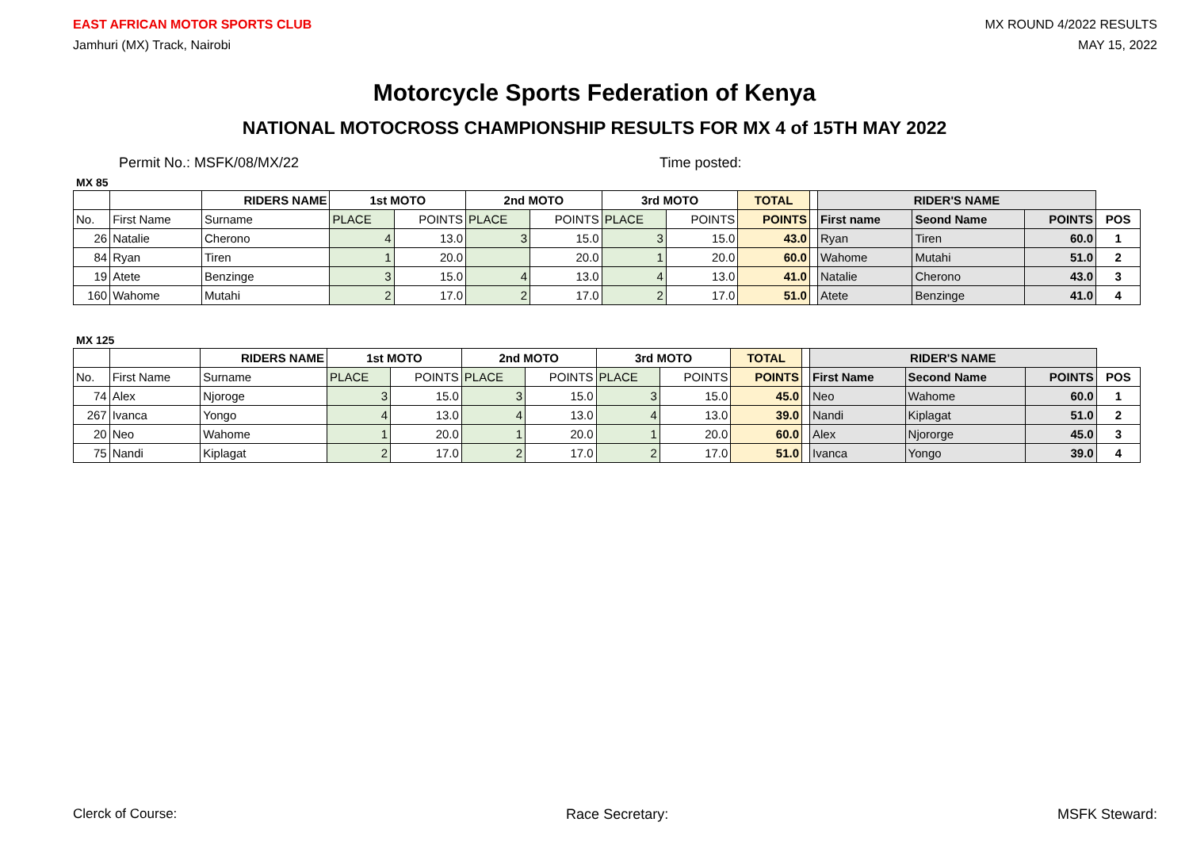EAST AFRICAN MOTOR SPORTS CLUB
Jamhuri (MX) Track, Nairobi
MX ROUND 4/2022 RESULTS
MAY 15, 2022
Motorcycle Sports Federation of Kenya
NATIONAL MOTOCROSS CHAMPIONSHIP RESULTS FOR MX 4 of 15TH MAY 2022
Permit No.: MSFK/08/MX/22 Time posted:
MX 85
| | | RIDERS NAME | 1st MOTO | | 2nd MOTO | | 3rd MOTO | | TOTAL | | RIDER'S NAME | | | |
| No. | First Name | Surname | PLACE | POINTS | PLACE | POINTS | PLACE | POINTS | POINTS | | First name | Seond Name | POINTS | POS |
| 26 | Natalie | Cherono | 4 | 13.0 | 3 | 15.0 | 3 | 15.0 | 43.0 | | Ryan | Tiren | 60.0 | 1 |
| 84 | Ryan | Tiren | 1 | 20.0 | | 20.0 | 1 | 20.0 | 60.0 | | Wahome | Mutahi | 51.0 | 2 |
| 19 | Atete | Benzinge | 3 | 15.0 | 4 | 13.0 | 4 | 13.0 | 41.0 | | Natalie | Cherono | 43.0 | 3 |
| 160 | Wahome | Mutahi | 2 | 17.0 | 2 | 17.0 | 2 | 17.0 | 51.0 | | Atete | Benzinge | 41.0 | 4 |
MX 125
| | | RIDERS NAME | 1st MOTO | | 2nd MOTO | | 3rd MOTO | | TOTAL | | RIDER'S NAME | | | |
| No. | First Name | Surname | PLACE | POINTS | PLACE | POINTS | PLACE | POINTS | POINTS | | First Name | Second Name | POINTS | POS |
| 74 | Alex | Njoroge | 3 | 15.0 | 3 | 15.0 | 3 | 15.0 | 45.0 | | Neo | Wahome | 60.0 | 1 |
| 267 | Ivanca | Yongo | 4 | 13.0 | 4 | 13.0 | 4 | 13.0 | 39.0 | | Nandi | Kiplagat | 51.0 | 2 |
| 20 | Neo | Wahome | 1 | 20.0 | 1 | 20.0 | 1 | 20.0 | 60.0 | | Alex | Njororge | 45.0 | 3 |
| 75 | Nandi | Kiplagat | 2 | 17.0 | 2 | 17.0 | 2 | 17.0 | 51.0 | | Ivanca | Yongo | 39.0 | 4 |
Clerck of Course: Race Secretary: MSFK Steward: